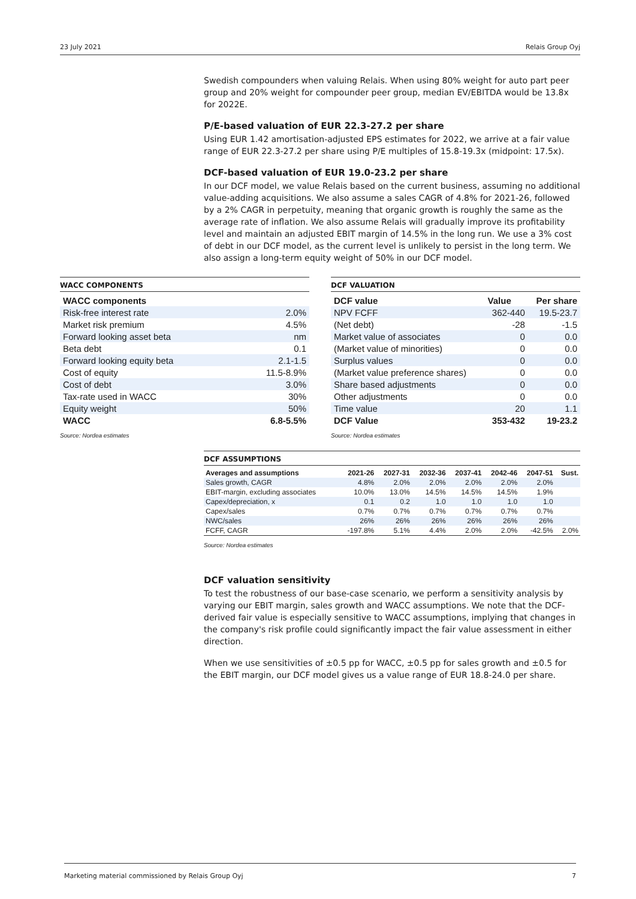23 July 2021 Relais Group Oyj
Swedish compounders when valuing Relais. When using 80% weight for auto part peer group and 20% weight for compounder peer group, median EV/EBITDA would be 13.8x for 2022E.
P/E-based valuation of EUR 22.3-27.2 per share
Using EUR 1.42 amortisation-adjusted EPS estimates for 2022, we arrive at a fair value range of EUR 22.3-27.2 per share using P/E multiples of 15.8-19.3x (midpoint: 17.5x).
DCF-based valuation of EUR 19.0-23.2 per share
In our DCF model, we value Relais based on the current business, assuming no additional value-adding acquisitions. We also assume a sales CAGR of 4.8% for 2021-26, followed by a 2% CAGR in perpetuity, meaning that organic growth is roughly the same as the average rate of inflation. We also assume Relais will gradually improve its profitability level and maintain an adjusted EBIT margin of 14.5% in the long run. We use a 3% cost of debt in our DCF model, as the current level is unlikely to persist in the long term. We also assign a long-term equity weight of 50% in our DCF model.
WACC COMPONENTS
| WACC components | |
| --- | --- |
| Risk-free interest rate | 2.0% |
| Market risk premium | 4.5% |
| Forward looking asset beta | nm |
| Beta debt | 0.1 |
| Forward looking equity beta | 2.1-1.5 |
| Cost of equity | 11.5-8.9% |
| Cost of debt | 3.0% |
| Tax-rate used in WACC | 30% |
| Equity weight | 50% |
| WACC | 6.8-5.5% |
Source: Nordea estimates
DCF VALUATION
| DCF value | Value | Per share |
| --- | --- | --- |
| NPV FCFF | 362-440 | 19.5-23.7 |
| (Net debt) | -28 | -1.5 |
| Market value of associates | 0 | 0.0 |
| (Market value of minorities) | 0 | 0.0 |
| Surplus values | 0 | 0.0 |
| (Market value preference shares) | 0 | 0.0 |
| Share based adjustments | 0 | 0.0 |
| Other adjustments | 0 | 0.0 |
| Time value | 20 | 1.1 |
| DCF Value | 353-432 | 19-23.2 |
Source: Nordea estimates
DCF ASSUMPTIONS
| Averages and assumptions | 2021-26 | 2027-31 | 2032-36 | 2037-41 | 2042-46 | 2047-51 | Sust. |
| --- | --- | --- | --- | --- | --- | --- | --- |
| Sales growth, CAGR | 4.8% | 2.0% | 2.0% | 2.0% | 2.0% | 2.0% | |
| EBIT-margin, excluding associates | 10.0% | 13.0% | 14.5% | 14.5% | 14.5% | 1.9% | |
| Capex/depreciation, x | 0.1 | 0.2 | 1.0 | 1.0 | 1.0 | 1.0 | |
| Capex/sales | 0.7% | 0.7% | 0.7% | 0.7% | 0.7% | 0.7% | |
| NWC/sales | 26% | 26% | 26% | 26% | 26% | 26% | |
| FCFF, CAGR | -197.8% | 5.1% | 4.4% | 2.0% | 2.0% | -42.5% | 2.0% |
Source: Nordea estimates
DCF valuation sensitivity
To test the robustness of our base-case scenario, we perform a sensitivity analysis by varying our EBIT margin, sales growth and WACC assumptions. We note that the DCF-derived fair value is especially sensitive to WACC assumptions, implying that changes in the company's risk profile could significantly impact the fair value assessment in either direction.
When we use sensitivities of ±0.5 pp for WACC, ±0.5 pp for sales growth and ±0.5 for the EBIT margin, our DCF model gives us a value range of EUR 18.8-24.0 per share.
Marketing material commissioned by Relais Group Oyj 7